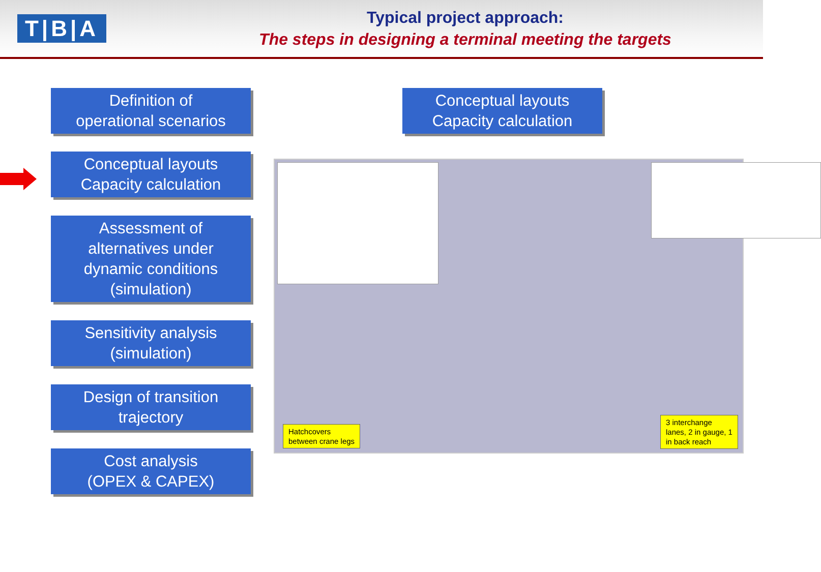T|B|A
Typical project approach:
The steps in designing a terminal meeting the targets
Definition of
operational scenarios
Conceptual layouts
Capacity calculation
Assessment of
alternatives under
dynamic conditions
(simulation)
Sensitivity analysis
(simulation)
Design of transition
trajectory
Cost analysis
(OPEX & CAPEX)
Conceptual layouts
Capacity calculation
Hatchcovers
between crane legs
3 interchange
lanes, 2 in gauge, 1
in back reach